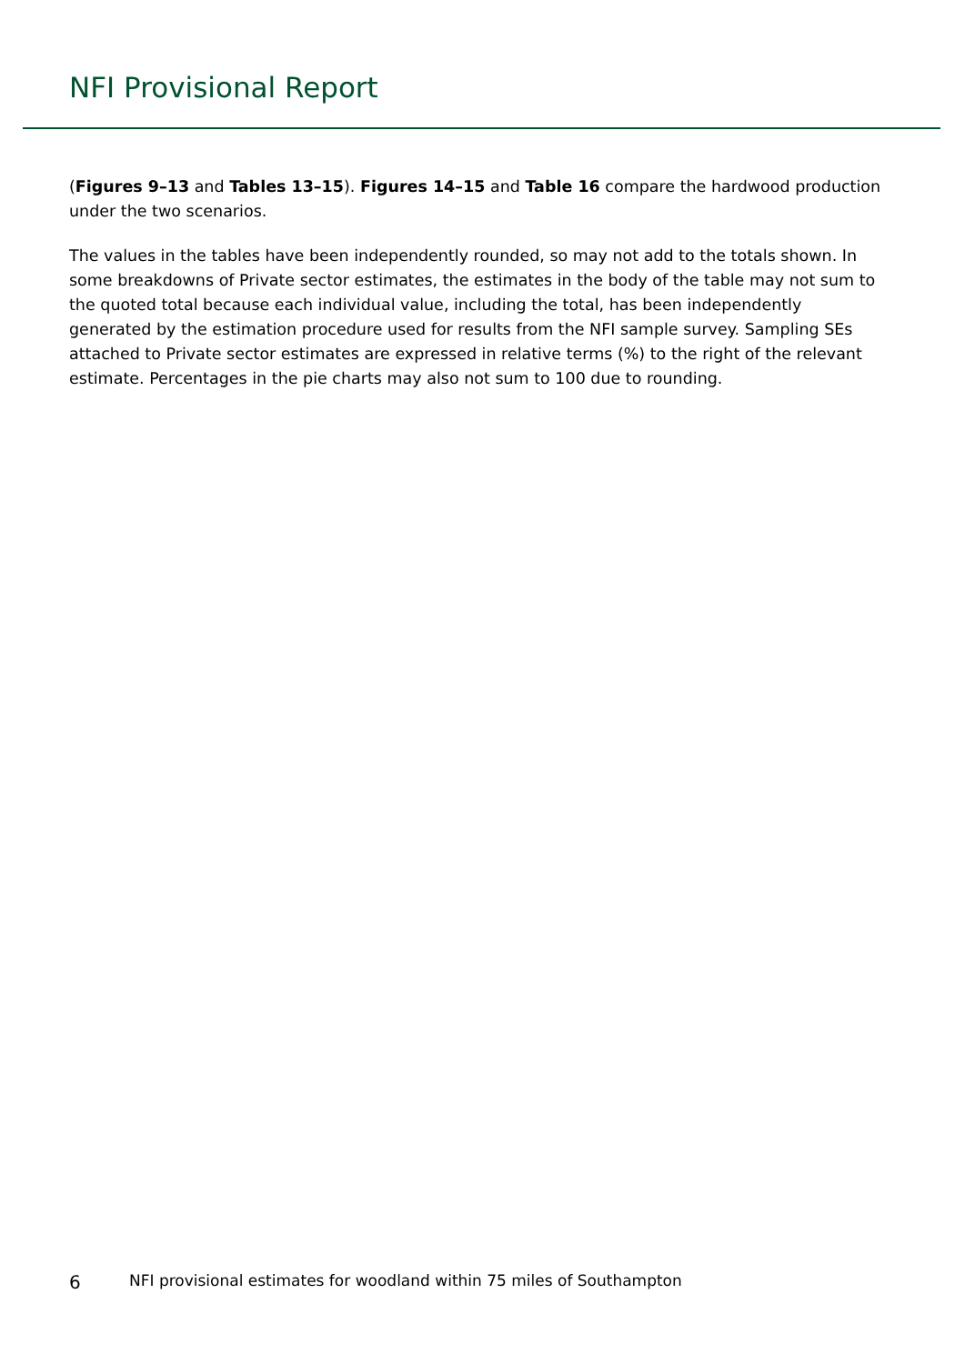NFI Provisional Report
(Figures 9–13 and Tables 13–15). Figures 14–15 and Table 16 compare the hardwood production under the two scenarios.
The values in the tables have been independently rounded, so may not add to the totals shown. In some breakdowns of Private sector estimates, the estimates in the body of the table may not sum to the quoted total because each individual value, including the total, has been independently generated by the estimation procedure used for results from the NFI sample survey. Sampling SEs attached to Private sector estimates are expressed in relative terms (%) to the right of the relevant estimate. Percentages in the pie charts may also not sum to 100 due to rounding.
6 NFI provisional estimates for woodland within 75 miles of Southampton